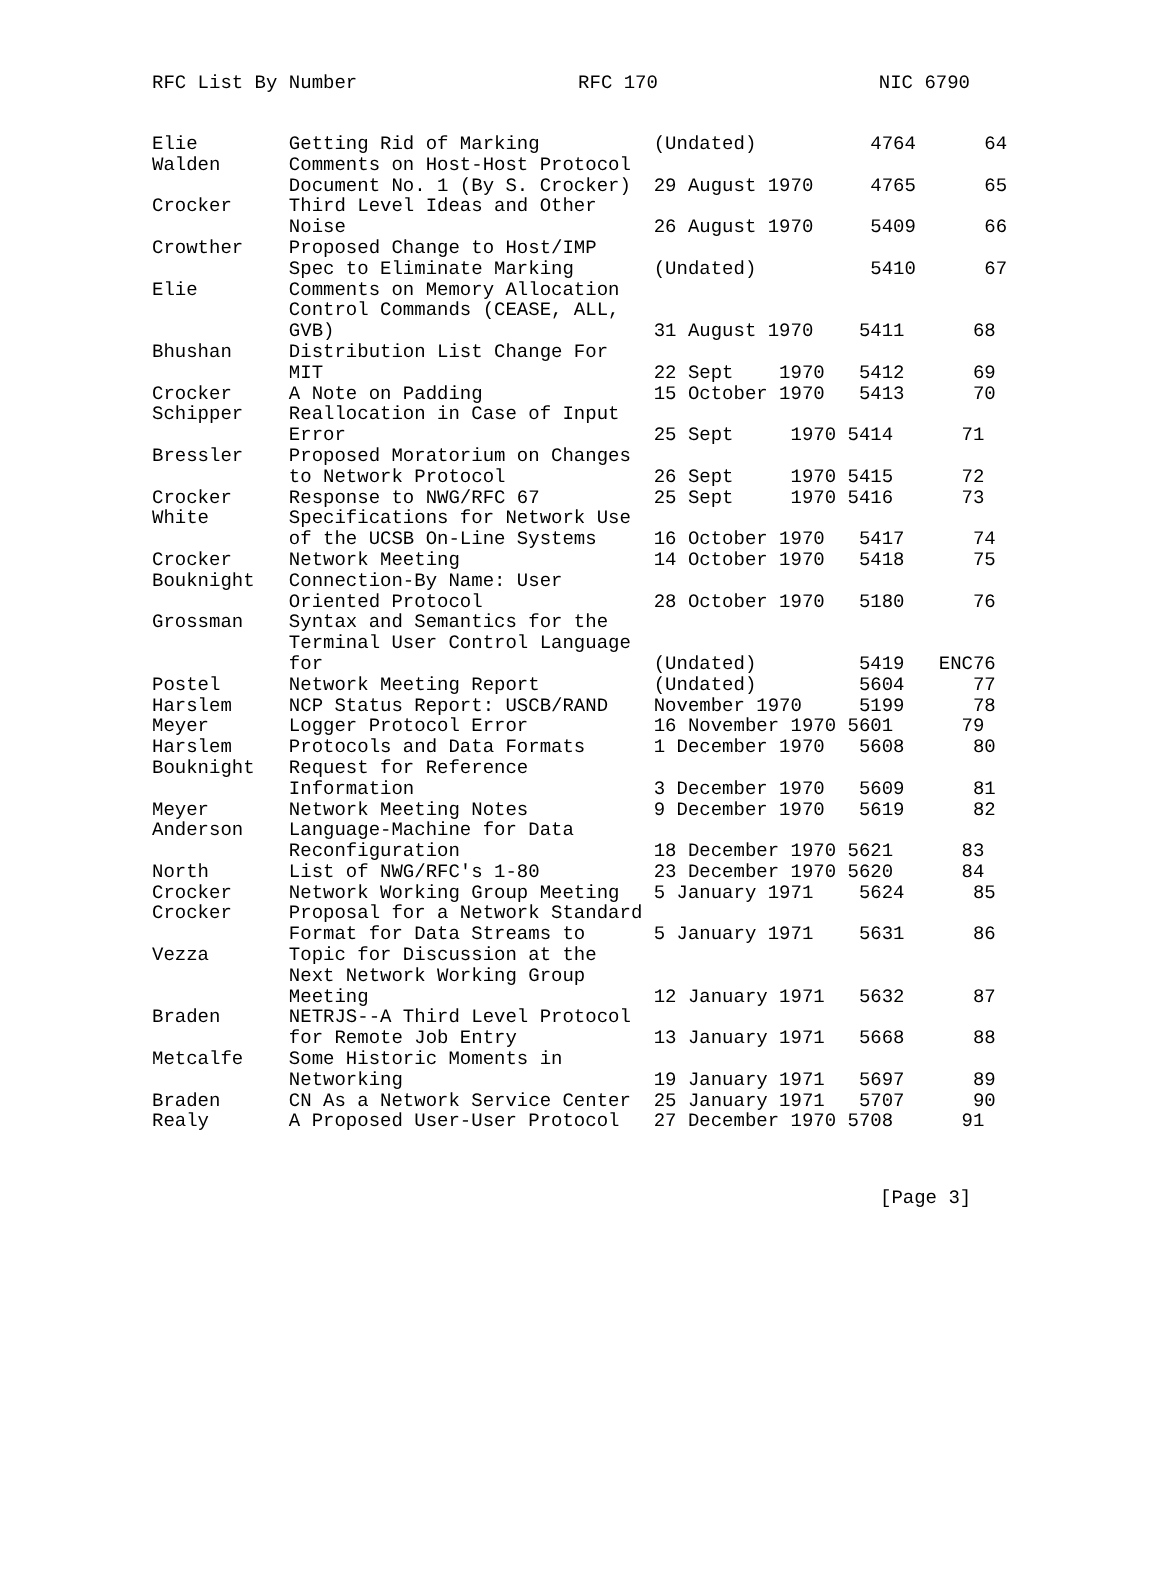RFC List By Number RFC 170 NIC 6790
Elie        Getting Rid of Marking          (Undated)          4764      64
Walden      Comments on Host-Host Protocol
            Document No. 1 (By S. Crocker)  29 August 1970     4765      65
Crocker     Third Level Ideas and Other
            Noise                           26 August 1970     5409      66
Crowther    Proposed Change to Host/IMP
            Spec to Eliminate Marking       (Undated)          5410      67
Elie        Comments on Memory Allocation
            Control Commands (CEASE, ALL,
            GVB)                            31 August 1970    5411      68
Bhushan     Distribution List Change For
            MIT                             22 Sept    1970   5412      69
Crocker     A Note on Padding               15 October 1970   5413      70
Schipper    Reallocation in Case of Input
            Error                           25 Sept     1970 5414      71
Bressler    Proposed Moratorium on Changes
            to Network Protocol             26 Sept     1970 5415      72
Crocker     Response to NWG/RFC 67          25 Sept     1970 5416      73
White       Specifications for Network Use
            of the UCSB On-Line Systems     16 October 1970   5417      74
Crocker     Network Meeting                 14 October 1970   5418      75
Bouknight   Connection-By Name: User
            Oriented Protocol               28 October 1970   5180      76
Grossman    Syntax and Semantics for the
            Terminal User Control Language
            for                             (Undated)         5419   ENC76
Postel      Network Meeting Report          (Undated)         5604      77
Harslem     NCP Status Report: USCB/RAND    November 1970     5199      78
Meyer       Logger Protocol Error           16 November 1970 5601      79
Harslem     Protocols and Data Formats      1 December 1970   5608      80
Bouknight   Request for Reference
            Information                     3 December 1970   5609      81
Meyer       Network Meeting Notes           9 December 1970   5619      82
Anderson    Language-Machine for Data
            Reconfiguration                 18 December 1970 5621      83
North       List of NWG/RFC's 1-80          23 December 1970 5620      84
Crocker     Network Working Group Meeting   5 January 1971    5624      85
Crocker     Proposal for a Network Standard
            Format for Data Streams to      5 January 1971    5631      86
Vezza       Topic for Discussion at the
            Next Network Working Group
            Meeting                         12 January 1971   5632      87
Braden      NETRJS--A Third Level Protocol
            for Remote Job Entry            13 January 1971   5668      88
Metcalfe    Some Historic Moments in
            Networking                      19 January 1971   5697      89
Braden      CN As a Network Service Center  25 January 1971   5707      90
Realy       A Proposed User-User Protocol   27 December 1970 5708      91
[Page 3]